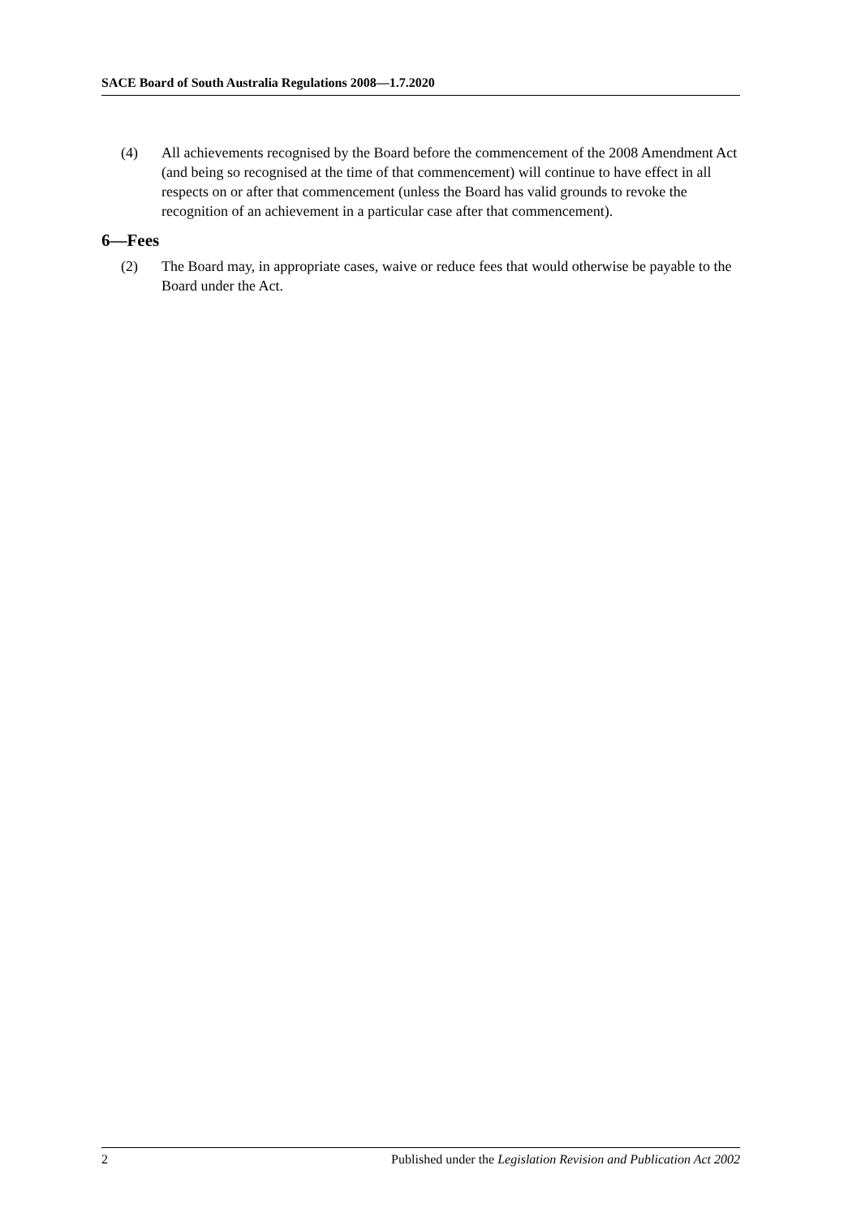SACE Board of South Australia Regulations 2008—1.7.2020
(4) All achievements recognised by the Board before the commencement of the 2008 Amendment Act (and being so recognised at the time of that commencement) will continue to have effect in all respects on or after that commencement (unless the Board has valid grounds to revoke the recognition of an achievement in a particular case after that commencement).
6—Fees
(2) The Board may, in appropriate cases, waive or reduce fees that would otherwise be payable to the Board under the Act.
2 Published under the Legislation Revision and Publication Act 2002